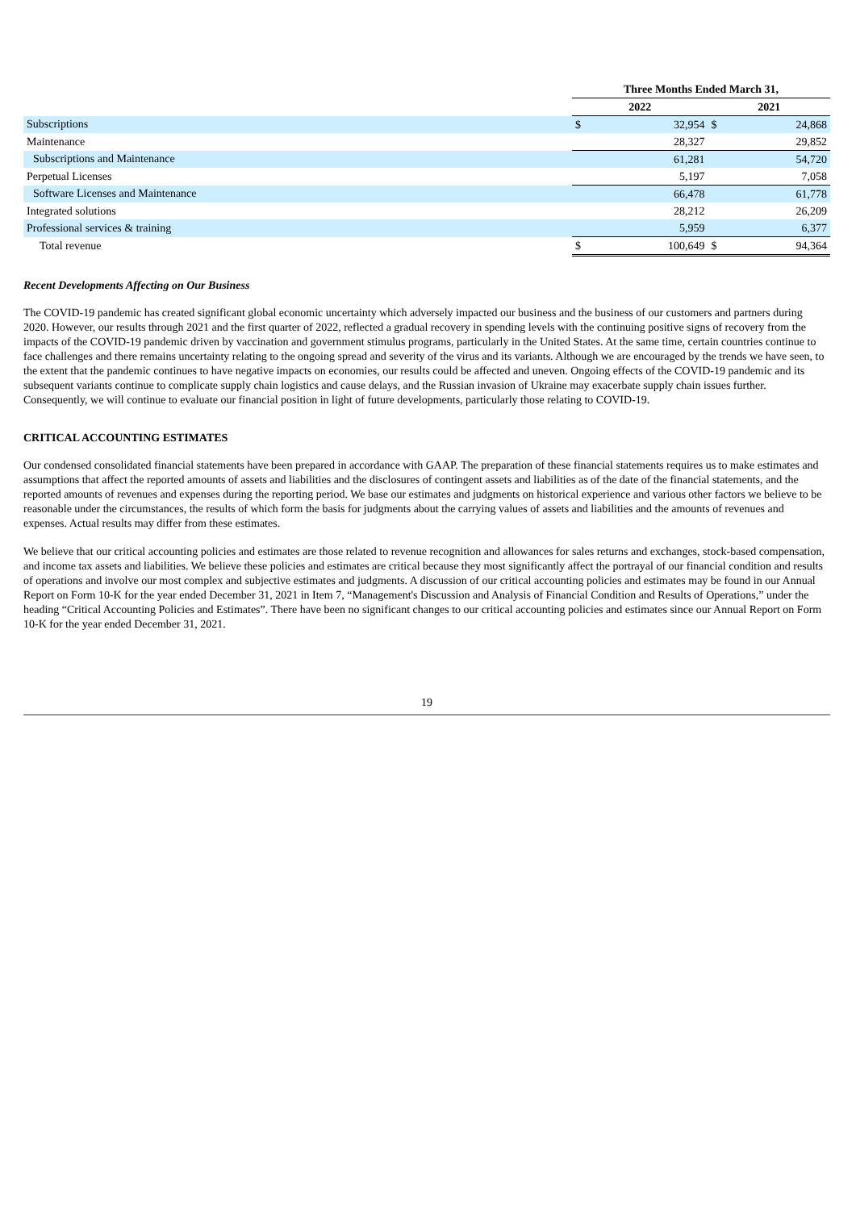| | Three Months Ended March 31, | | | |
| --- | --- | --- | --- | --- |
| | 2022 | | 2021 | |
| Subscriptions | $ | 32,954 | $ | 24,868 |
| Maintenance | | 28,327 | | 29,852 |
| Subscriptions and Maintenance | | 61,281 | | 54,720 |
| Perpetual Licenses | | 5,197 | | 7,058 |
| Software Licenses and Maintenance | | 66,478 | | 61,778 |
| Integrated solutions | | 28,212 | | 26,209 |
| Professional services & training | | 5,959 | | 6,377 |
| Total revenue | $ | 100,649 | $ | 94,364 |
Recent Developments Affecting on Our Business
The COVID-19 pandemic has created significant global economic uncertainty which adversely impacted our business and the business of our customers and partners during 2020. However, our results through 2021 and the first quarter of 2022, reflected a gradual recovery in spending levels with the continuing positive signs of recovery from the impacts of the COVID-19 pandemic driven by vaccination and government stimulus programs, particularly in the United States. At the same time, certain countries continue to face challenges and there remains uncertainty relating to the ongoing spread and severity of the virus and its variants. Although we are encouraged by the trends we have seen, to the extent that the pandemic continues to have negative impacts on economies, our results could be affected and uneven. Ongoing effects of the COVID-19 pandemic and its subsequent variants continue to complicate supply chain logistics and cause delays, and the Russian invasion of Ukraine may exacerbate supply chain issues further. Consequently, we will continue to evaluate our financial position in light of future developments, particularly those relating to COVID-19.
CRITICAL ACCOUNTING ESTIMATES
Our condensed consolidated financial statements have been prepared in accordance with GAAP. The preparation of these financial statements requires us to make estimates and assumptions that affect the reported amounts of assets and liabilities and the disclosures of contingent assets and liabilities as of the date of the financial statements, and the reported amounts of revenues and expenses during the reporting period. We base our estimates and judgments on historical experience and various other factors we believe to be reasonable under the circumstances, the results of which form the basis for judgments about the carrying values of assets and liabilities and the amounts of revenues and expenses. Actual results may differ from these estimates.
We believe that our critical accounting policies and estimates are those related to revenue recognition and allowances for sales returns and exchanges, stock-based compensation, and income tax assets and liabilities. We believe these policies and estimates are critical because they most significantly affect the portrayal of our financial condition and results of operations and involve our most complex and subjective estimates and judgments. A discussion of our critical accounting policies and estimates may be found in our Annual Report on Form 10-K for the year ended December 31, 2021 in Item 7, “Management's Discussion and Analysis of Financial Condition and Results of Operations,” under the heading “Critical Accounting Policies and Estimates”. There have been no significant changes to our critical accounting policies and estimates since our Annual Report on Form 10-K for the year ended December 31, 2021.
19